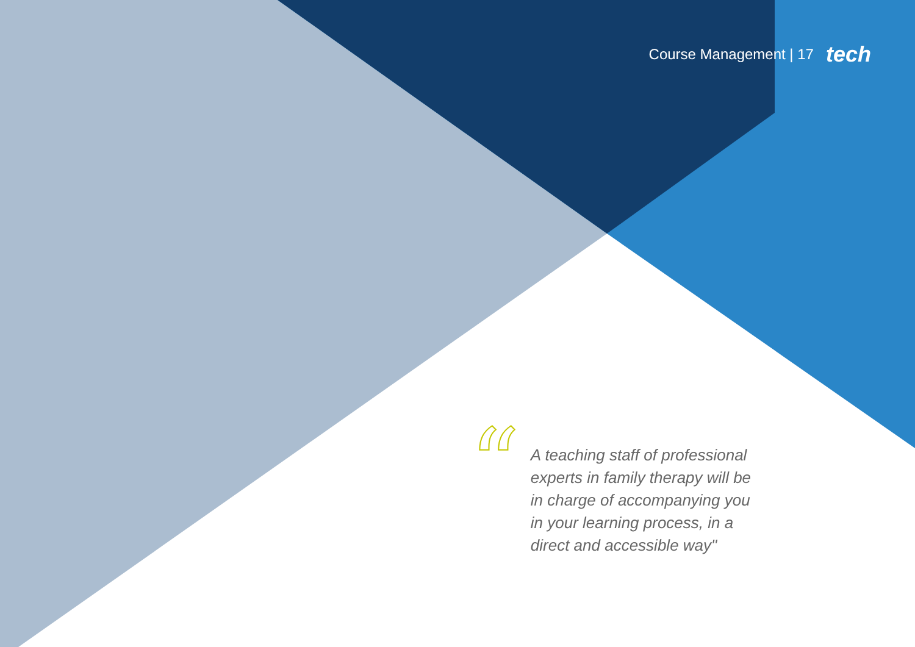Course Management | 17 tech
“
A teaching staff of professional experts in family therapy will be in charge of accompanying you in your learning process, in a direct and accessible way"